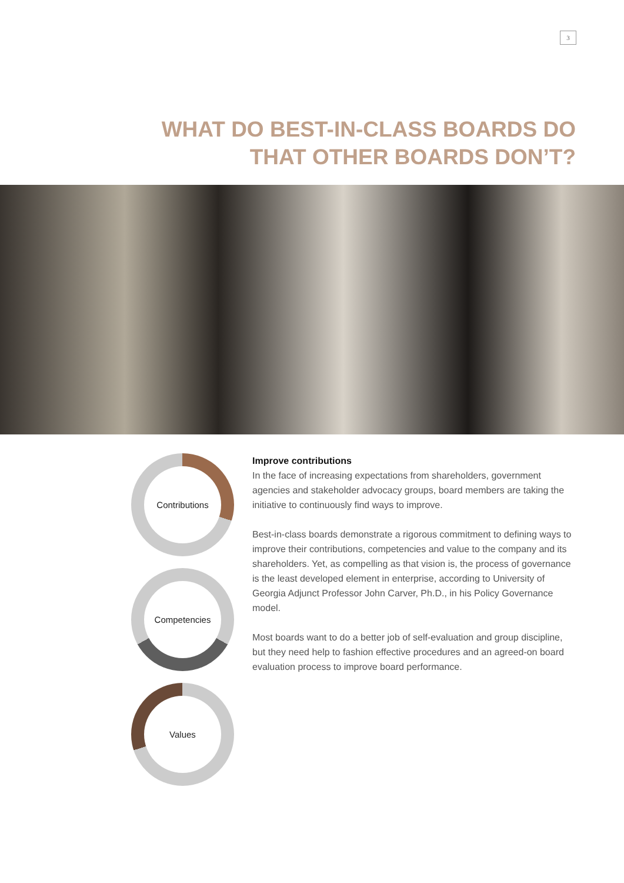3
WHAT DO BEST-IN-CLASS BOARDS DO
THAT OTHER BOARDS DON’T?
Contributions
Competencies
Values
Improve contributions
In the face of increasing expectations from shareholders, government agencies and stakeholder advocacy groups, board members are taking the initiative to continuously find ways to improve.
Best-in-class boards demonstrate a rigorous commitment to defining ways to improve their contributions, competencies and value to the company and its shareholders. Yet, as compelling as that vision is, the process of governance is the least developed element in enterprise, according to University of Georgia Adjunct Professor John Carver, Ph.D., in his Policy Governance model.
Most boards want to do a better job of self-evaluation and group discipline, but they need help to fashion effective procedures and an agreed-on board evaluation process to improve board performance.